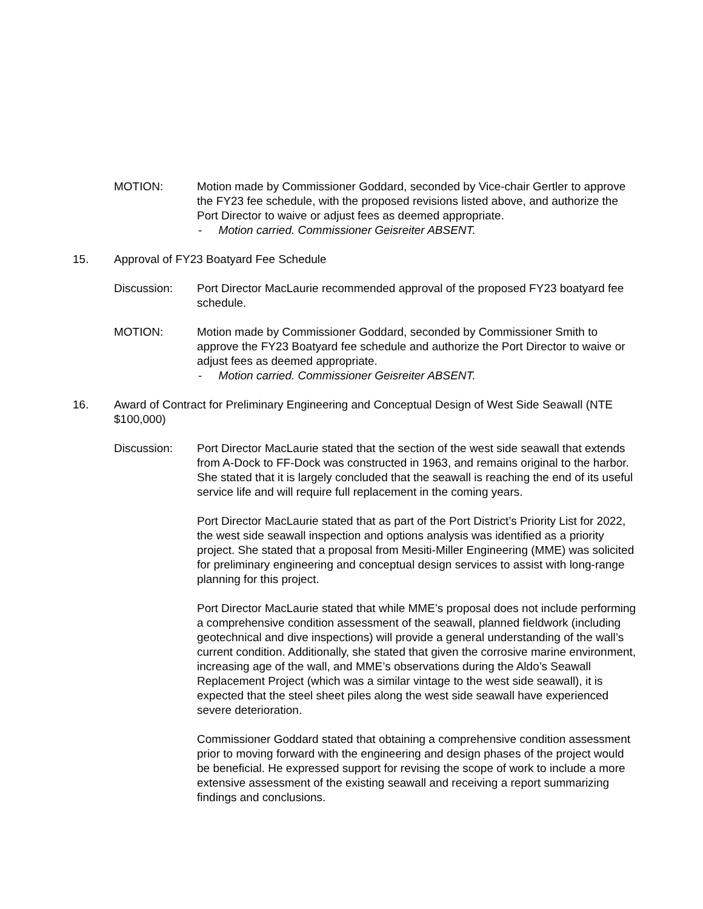MOTION: Motion made by Commissioner Goddard, seconded by Vice-chair Gertler to approve the FY23 fee schedule, with the proposed revisions listed above, and authorize the Port Director to waive or adjust fees as deemed appropriate.
- Motion carried. Commissioner Geisreiter ABSENT.
15. Approval of FY23 Boatyard Fee Schedule
Discussion: Port Director MacLaurie recommended approval of the proposed FY23 boatyard fee schedule.
MOTION: Motion made by Commissioner Goddard, seconded by Commissioner Smith to approve the FY23 Boatyard fee schedule and authorize the Port Director to waive or adjust fees as deemed appropriate.
- Motion carried. Commissioner Geisreiter ABSENT.
16. Award of Contract for Preliminary Engineering and Conceptual Design of West Side Seawall (NTE $100,000)
Discussion: Port Director MacLaurie stated that the section of the west side seawall that extends from A-Dock to FF-Dock was constructed in 1963, and remains original to the harbor. She stated that it is largely concluded that the seawall is reaching the end of its useful service life and will require full replacement in the coming years.
Port Director MacLaurie stated that as part of the Port District’s Priority List for 2022, the west side seawall inspection and options analysis was identified as a priority project. She stated that a proposal from Mesiti-Miller Engineering (MME) was solicited for preliminary engineering and conceptual design services to assist with long-range planning for this project.
Port Director MacLaurie stated that while MME’s proposal does not include performing a comprehensive condition assessment of the seawall, planned fieldwork (including geotechnical and dive inspections) will provide a general understanding of the wall’s current condition. Additionally, she stated that given the corrosive marine environment, increasing age of the wall, and MME’s observations during the Aldo’s Seawall Replacement Project (which was a similar vintage to the west side seawall), it is expected that the steel sheet piles along the west side seawall have experienced severe deterioration.
Commissioner Goddard stated that obtaining a comprehensive condition assessment prior to moving forward with the engineering and design phases of the project would be beneficial. He expressed support for revising the scope of work to include a more extensive assessment of the existing seawall and receiving a report summarizing findings and conclusions.